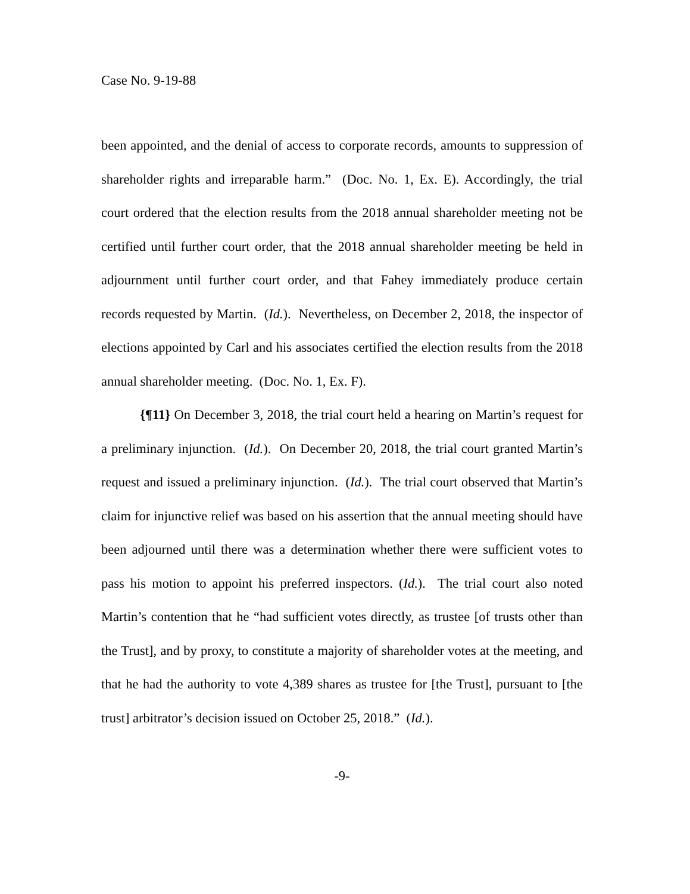Case No. 9-19-88
been appointed, and the denial of access to corporate records, amounts to suppression of shareholder rights and irreparable harm.” (Doc. No. 1, Ex. E). Accordingly, the trial court ordered that the election results from the 2018 annual shareholder meeting not be certified until further court order, that the 2018 annual shareholder meeting be held in adjournment until further court order, and that Fahey immediately produce certain records requested by Martin. (Id.). Nevertheless, on December 2, 2018, the inspector of elections appointed by Carl and his associates certified the election results from the 2018 annual shareholder meeting. (Doc. No. 1, Ex. F).
{¶11} On December 3, 2018, the trial court held a hearing on Martin’s request for a preliminary injunction. (Id.). On December 20, 2018, the trial court granted Martin’s request and issued a preliminary injunction. (Id.). The trial court observed that Martin’s claim for injunctive relief was based on his assertion that the annual meeting should have been adjourned until there was a determination whether there were sufficient votes to pass his motion to appoint his preferred inspectors. (Id.). The trial court also noted Martin’s contention that he “had sufficient votes directly, as trustee [of trusts other than the Trust], and by proxy, to constitute a majority of shareholder votes at the meeting, and that he had the authority to vote 4,389 shares as trustee for [the Trust], pursuant to [the trust] arbitrator’s decision issued on October 25, 2018.” (Id.).
-9-